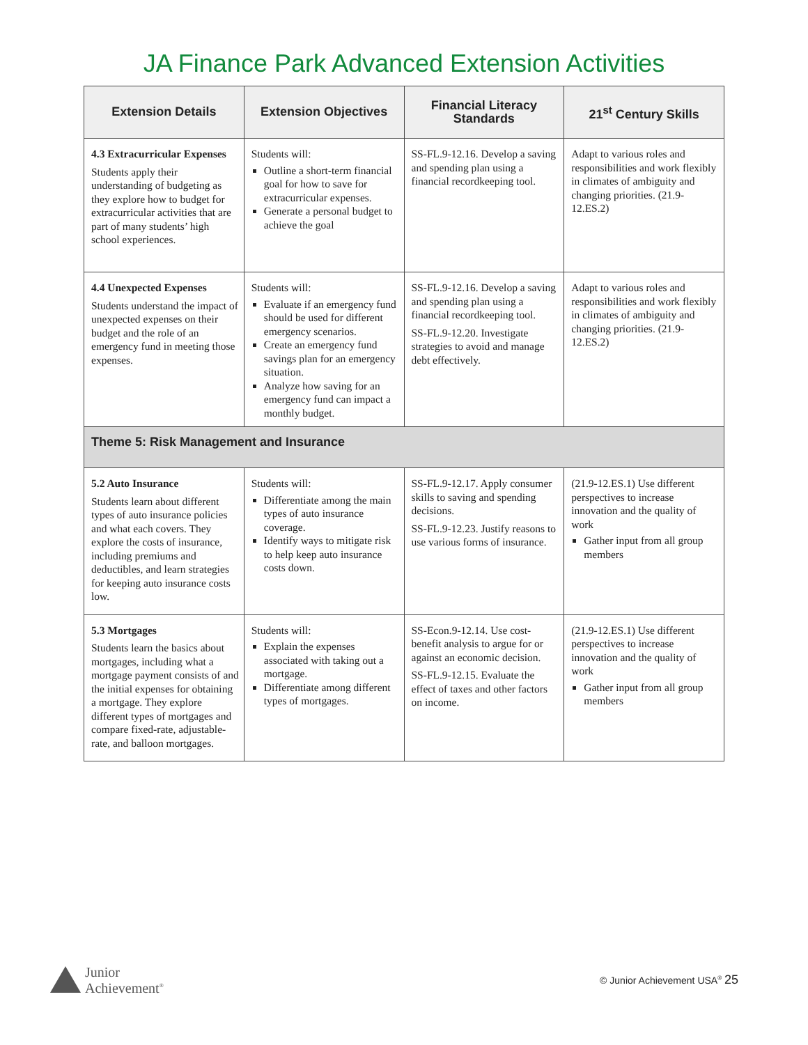JA Finance Park Advanced Extension Activities
| Extension Details | Extension Objectives | Financial Literacy Standards | 21<sup>st</sup> Century Skills |
| --- | --- | --- | --- |
| 4.3 Extracurricular Expenses Students apply their understanding of budgeting as they explore how to budget for extracurricular activities that are part of many students’ high school experiences. | Students will: Outline a short-term financial goal for how to save for extracurricular expenses. Generate a personal budget to achieve the goal | SS-FL.9-12.16. Develop a saving and spending plan using a financial recordkeeping tool. | Adapt to various roles and responsibilities and work flexibly in climates of ambiguity and changing priorities. (21.9- 12.ES.2) |
| 4.4 Unexpected Expenses Students understand the impact of unexpected expenses on their budget and the role of an emergency fund in meeting those expenses. | Students will: Evaluate if an emergency fund should be used for different emergency scenarios. Create an emergency fund savings plan for an emergency situation. Analyze how saving for an emergency fund can impact a monthly budget. | SS-FL.9-12.16. Develop a saving and spending plan using a financial recordkeeping tool. SS-FL.9-12.20. Investigate strategies to avoid and manage debt effectively. | Adapt to various roles and responsibilities and work flexibly in climates of ambiguity and changing priorities. (21.9- 12.ES.2) |
| Theme 5: Risk Management and Insurance | | | |
| 5.2 Auto Insurance Students learn about different types of auto insurance policies and what each covers. They explore the costs of insurance, including premiums and deductibles, and learn strategies for keeping auto insurance costs low. | Students will: Differentiate among the main types of auto insurance coverage. Identify ways to mitigate risk to help keep auto insurance costs down. | SS-FL.9-12.17. Apply consumer skills to saving and spending decisions. SS-FL.9-12.23. Justify reasons to use various forms of insurance. | (21.9-12.ES.1) Use different perspectives to increase innovation and the quality of work Gather input from all group members |
| 5.3 Mortgages Students learn the basics about mortgages, including what a mortgage payment consists of and the initial expenses for obtaining a mortgage. They explore different types of mortgages and compare fixed-rate, adjustable-rate, and balloon mortgages. | Students will: Explain the expenses associated with taking out a mortgage. Differentiate among different types of mortgages. | SS-Econ.9-12.14. Use cost-benefit analysis to argue for or against an economic decision. SS-FL.9-12.15. Evaluate the effect of taxes and other factors on income. | (21.9-12.ES.1) Use different perspectives to increase innovation and the quality of work Gather input from all group members |
Junior
Achievement<sup>®</sup>
© Junior Achievement USA<sup>®</sup> 25